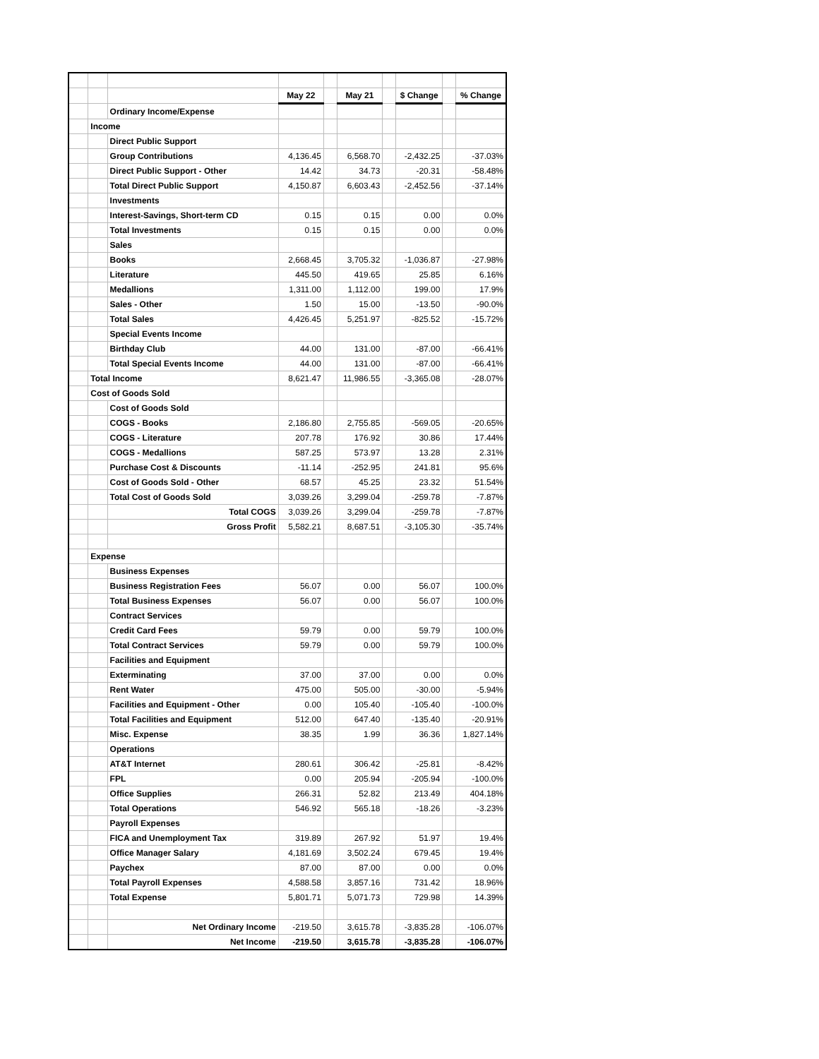| | | | May 22 | | May 21 | | $ Change | | % Change |
| | | Ordinary Income/Expense | | | | | | | |
| | Income | | | | | | | | |
| | | Direct Public Support | | | | | | | |
| | | Group Contributions | 4,136.45 | | 6,568.70 | | -2,432.25 | | -37.03% |
| | | Direct Public Support - Other | 14.42 | | 34.73 | | -20.31 | | -58.48% |
| | | Total Direct Public Support | 4,150.87 | | 6,603.43 | | -2,452.56 | | -37.14% |
| | | Investments | | | | | | | |
| | | Interest-Savings, Short-term CD | 0.15 | | 0.15 | | 0.00 | | 0.0% |
| | | Total Investments | 0.15 | | 0.15 | | 0.00 | | 0.0% |
| | | Sales | | | | | | | |
| | | Books | 2,668.45 | | 3,705.32 | | -1,036.87 | | -27.98% |
| | | Literature | 445.50 | | 419.65 | | 25.85 | | 6.16% |
| | | Medallions | 1,311.00 | | 1,112.00 | | 199.00 | | 17.9% |
| | | Sales - Other | 1.50 | | 15.00 | | -13.50 | | -90.0% |
| | | Total Sales | 4,426.45 | | 5,251.97 | | -825.52 | | -15.72% |
| | | Special Events Income | | | | | | | |
| | | Birthday Club | 44.00 | | 131.00 | | -87.00 | | -66.41% |
| | | Total Special Events Income | 44.00 | | 131.00 | | -87.00 | | -66.41% |
| | Total Income | | 8,621.47 | | 11,986.55 | | -3,365.08 | | -28.07% |
| | Cost of Goods Sold | | | | | | | | |
| | | Cost of Goods Sold | | | | | | | |
| | | COGS - Books | 2,186.80 | | 2,755.85 | | -569.05 | | -20.65% |
| | | COGS - Literature | 207.78 | | 176.92 | | 30.86 | | 17.44% |
| | | COGS - Medallions | 587.25 | | 573.97 | | 13.28 | | 2.31% |
| | | Purchase Cost & Discounts | -11.14 | | -252.95 | | 241.81 | | 95.6% |
| | | Cost of Goods Sold - Other | 68.57 | | 45.25 | | 23.32 | | 51.54% |
| | | Total Cost of Goods Sold | 3,039.26 | | 3,299.04 | | -259.78 | | -7.87% |
| | | Total COGS | 3,039.26 | | 3,299.04 | | -259.78 | | -7.87% |
| | | Gross Profit | 5,582.21 | | 8,687.51 | | -3,105.30 | | -35.74% |
| | Expense | | | | | | | | |
| | | Business Expenses | | | | | | | |
| | | Business Registration Fees | 56.07 | | 0.00 | | 56.07 | | 100.0% |
| | | Total Business Expenses | 56.07 | | 0.00 | | 56.07 | | 100.0% |
| | | Contract Services | | | | | | | |
| | | Credit Card Fees | 59.79 | | 0.00 | | 59.79 | | 100.0% |
| | | Total Contract Services | 59.79 | | 0.00 | | 59.79 | | 100.0% |
| | | Facilities and Equipment | | | | | | | |
| | | Exterminating | 37.00 | | 37.00 | | 0.00 | | 0.0% |
| | | Rent Water | 475.00 | | 505.00 | | -30.00 | | -5.94% |
| | | Facilities and Equipment - Other | 0.00 | | 105.40 | | -105.40 | | -100.0% |
| | | Total Facilities and Equipment | 512.00 | | 647.40 | | -135.40 | | -20.91% |
| | | Misc. Expense | 38.35 | | 1.99 | | 36.36 | | 1,827.14% |
| | | Operations | | | | | | | |
| | | AT&T Internet | 280.61 | | 306.42 | | -25.81 | | -8.42% |
| | | FPL | 0.00 | | 205.94 | | -205.94 | | -100.0% |
| | | Office Supplies | 266.31 | | 52.82 | | 213.49 | | 404.18% |
| | | Total Operations | 546.92 | | 565.18 | | -18.26 | | -3.23% |
| | | Payroll Expenses | | | | | | | |
| | | FICA and Unemployment Tax | 319.89 | | 267.92 | | 51.97 | | 19.4% |
| | | Office Manager Salary | 4,181.69 | | 3,502.24 | | 679.45 | | 19.4% |
| | | Paychex | 87.00 | | 87.00 | | 0.00 | | 0.0% |
| | | Total Payroll Expenses | 4,588.58 | | 3,857.16 | | 731.42 | | 18.96% |
| | | Total Expense | 5,801.71 | | 5,071.73 | | 729.98 | | 14.39% |
| | | Net Ordinary Income | -219.50 | | 3,615.78 | | -3,835.28 | | -106.07% |
| | | Net Income | -219.50 | | 3,615.78 | | -3,835.28 | | -106.07% |